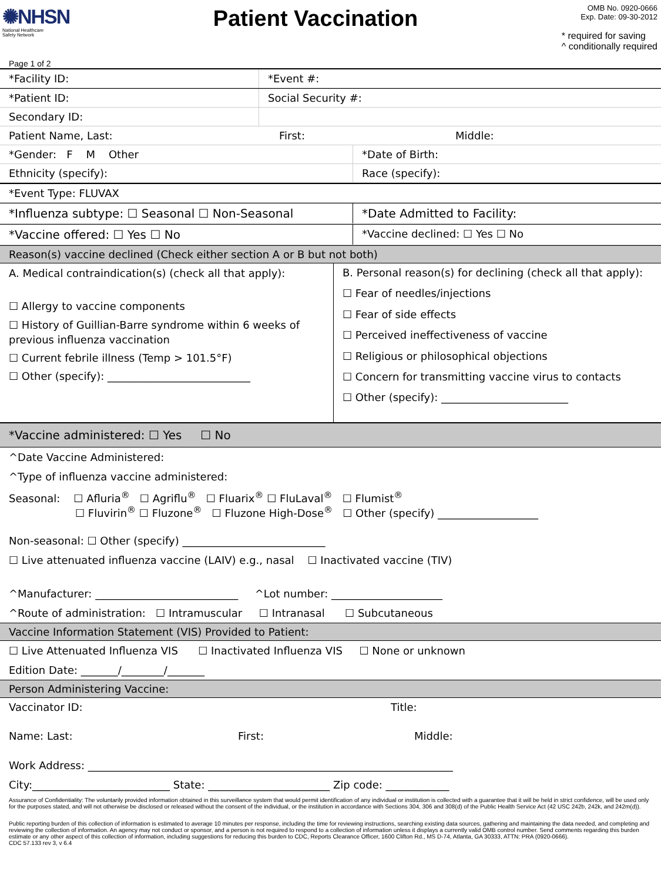✺NHSN
National Healthcare
Safety Network
Patient Vaccination
OMB No. 0920-0666
Exp. Date: 09-30-2012
* required for saving
^ conditionally required
Page 1 of 2
*Facility ID: *Event #:
*Patient ID: Social Security #:
Secondary ID:
Patient Name, Last: First: Middle:
*Gender: F M Other *Date of Birth:
Ethnicity (specify): Race (specify):
*Event Type: FLUVAX
*Influenza subtype: ☐ Seasonal ☐ Non-Seasonal *Date Admitted to Facility:
*Vaccine offered: ☐ Yes ☐ No *Vaccine declined: ☐ Yes ☐ No
Reason(s) vaccine declined (Check either section A or B but not both)
A. Medical contraindication(s) (check all that apply):
☐ Allergy to vaccine components
☐ History of Guillian-Barre syndrome within 6 weeks of previous influenza vaccination
☐ Current febrile illness (Temp > 101.5°F)
☐ Other (specify): ___________________________
B. Personal reason(s) for declining (check all that apply):
☐ Fear of needles/injections
☐ Fear of side effects
☐ Perceived ineffectiveness of vaccine
☐ Religious or philosophical objections
☐ Concern for transmitting vaccine virus to contacts
☐ Other (specify): ________________________
*Vaccine administered: ☐ Yes ☐ No
^Date Vaccine Administered:
^Type of influenza vaccine administered:
Seasonal: ☐ Afluria<sup>®</sup> ☐ Agriflu<sup>®</sup> ☐ Fluarix<sup>®</sup> ☐ FluLaval<sup>®</sup> ☐ Flumist<sup>®</sup>
☐ Fluvirin<sup>®</sup> ☐ Fluzone<sup>®</sup> ☐ Fluzone High-Dose<sup>®</sup> ☐ Other (specify) ___________________
Non-seasonal: ☐ Other (specify) ___________________________
☐ Live attenuated influenza vaccine (LAIV) e.g., nasal ☐ Inactivated vaccine (TIV)
^Manufacturer: ___________________________ ^Lot number: _____________________
^Route of administration: ☐ Intramuscular ☐ Intranasal ☐ Subcutaneous
Vaccine Information Statement (VIS) Provided to Patient:
☐ Live Attenuated Influenza VIS ☐ Inactivated Influenza VIS ☐ None or unknown
Edition Date: _______/________/_______
Person Administering Vaccine:
Vaccinator ID: Title:
Name: Last: First: Middle:
Work Address: _____________________________________________________________________
City:__________________________ State: _______________________ Zip code: ____________
Assurance of Confidentiality: The voluntarily provided information obtained in this surveillance system that would permit identification of any individual or institution is collected with a guarantee that it will be held in strict confidence, will be used only for the purposes stated, and will not otherwise be disclosed or released without the consent of the individual, or the institution in accordance with Sections 304, 306 and 308(d) of the Public Health Service Act (42 USC 242b, 242k, and 242m(d)).
Public reporting burden of this collection of information is estimated to average 10 minutes per response, including the time for reviewing instructions, searching existing data sources, gathering and maintaining the data needed, and completing and reviewing the collection of information. An agency may not conduct or sponsor, and a person is not required to respond to a collection of information unless it displays a currently valid OMB control number. Send comments regarding this burden estimate or any other aspect of this collection of information, including suggestions for reducing this burden to CDC, Reports Clearance Officer, 1600 Clifton Rd., MS D-74, Atlanta, GA 30333, ATTN: PRA (0920-0666).
CDC 57.133 rev 3, v 6.4